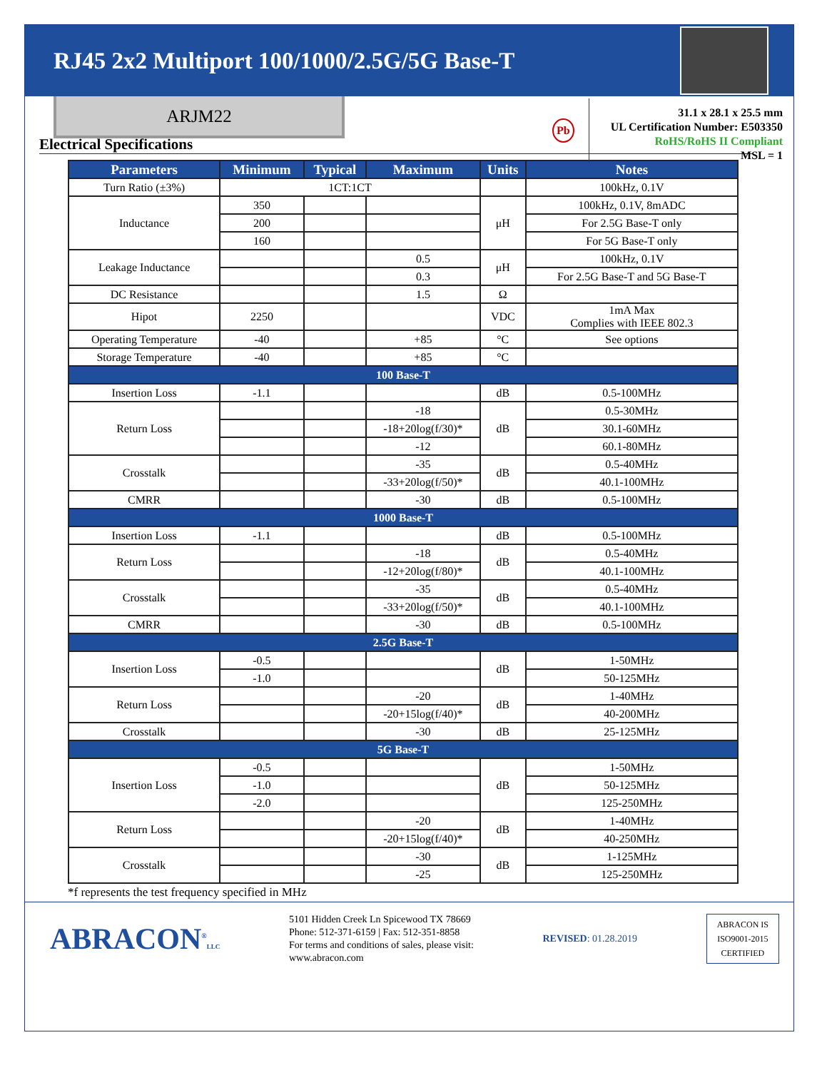RJ45 2x2 Multiport 100/1000/2.5G/5G Base-T
ARJM22
Pb
31.1 x 28.1 x 25.5 mm
UL Certification Number: E503350
RoHS/RoHS II Compliant
MSL = 1
Electrical Specifications
| Parameters | Minimum | Typical | Maximum | Units | Notes |
| --- | --- | --- | --- | --- | --- |
| Turn Ratio (±3%) | 1CT:1CT | | | | 100kHz, 0.1V |
| Inductance | 350 | | | μH | 100kHz, 0.1V, 8mADC |
| | 200 | | | | For 2.5G Base-T only |
| | 160 | | | | For 5G Base-T only |
| Leakage Inductance | | | 0.5 | μH | 100kHz, 0.1V |
| | | | 0.3 | | For 2.5G Base-T and 5G Base-T |
| DC Resistance | | | 1.5 | Ω | |
| Hipot | 2250 | | | VDC | 1mA Max Complies with IEEE 802.3 |
| Operating Temperature | -40 | | +85 | °C | See options |
| Storage Temperature | -40 | | +85 | °C | |
| 100 Base-T | | | | | |
| Insertion Loss | -1.1 | | | dB | 0.5-100MHz |
| Return Loss | | | -18 | dB | 0.5-30MHz |
| | | | -18+20log(f/30)* | | 30.1-60MHz |
| | | | -12 | | 60.1-80MHz |
| Crosstalk | | | -35 | dB | 0.5-40MHz |
| | | | -33+20log(f/50)* | | 40.1-100MHz |
| CMRR | | | -30 | dB | 0.5-100MHz |
| 1000 Base-T | | | | | |
| Insertion Loss | -1.1 | | | dB | 0.5-100MHz |
| Return Loss | | | -18 | dB | 0.5-40MHz |
| | | | -12+20log(f/80)* | | 40.1-100MHz |
| Crosstalk | | | -35 | dB | 0.5-40MHz |
| | | | -33+20log(f/50)* | | 40.1-100MHz |
| CMRR | | | -30 | dB | 0.5-100MHz |
| 2.5G Base-T | | | | | |
| Insertion Loss | -0.5 | | | dB | 1-50MHz |
| | -1.0 | | | | 50-125MHz |
| Return Loss | | | -20 | dB | 1-40MHz |
| | | | -20+15log(f/40)* | | 40-200MHz |
| Crosstalk | | | -30 | dB | 25-125MHz |
| 5G Base-T | | | | | |
| Insertion Loss | -0.5 | | | dB | 1-50MHz |
| | -1.0 | | | | 50-125MHz |
| | -2.0 | | | | 125-250MHz |
| Return Loss | | | -20 | dB | 1-40MHz |
| | | | -20+15log(f/40)* | | 40-250MHz |
| Crosstalk | | | -30 | dB | 1-125MHz |
| | | | -25 | | 125-250MHz |
*f represents the test frequency specified in MHz
ABRACON<sup>®</sup>LLC
5101 Hidden Creek Ln Spicewood TX 78669
Phone: 512-371-6159 | Fax: 512-351-8858
For terms and conditions of sales, please visit:
www.abracon.com
REVISED: 01.28.2019
ABRACON IS
ISO9001-2015
CERTIFIED